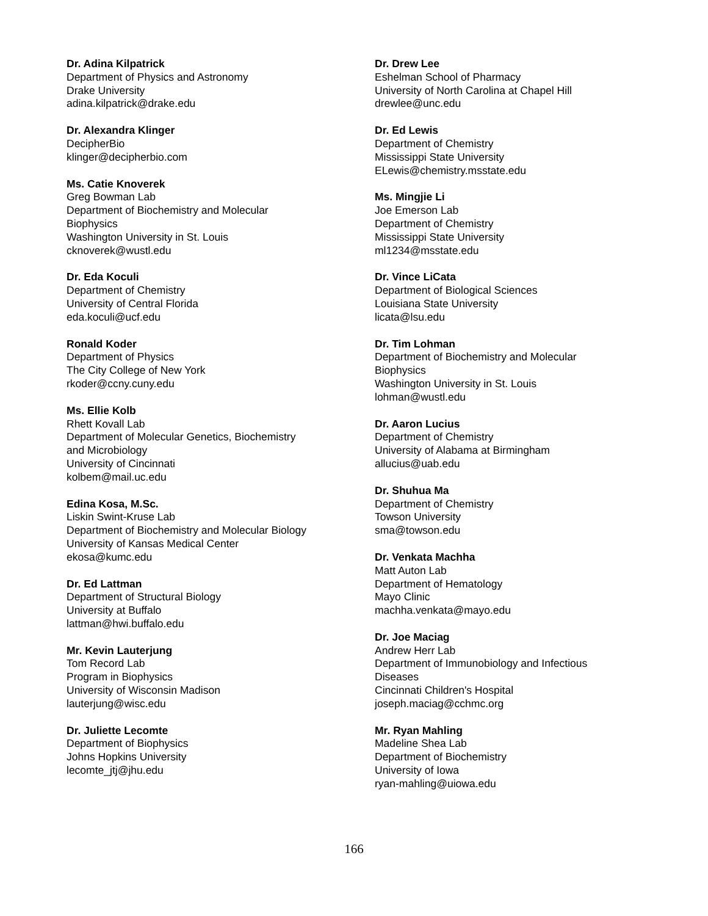Dr. Adina Kilpatrick
Department of Physics and Astronomy
Drake University
adina.kilpatrick@drake.edu
Dr. Alexandra Klinger
DecipherBio
klinger@decipherbio.com
Ms. Catie Knoverek
Greg Bowman Lab
Department of Biochemistry and Molecular
Biophysics
Washington University in St. Louis
cknoverek@wustl.edu
Dr. Eda Koculi
Department of Chemistry
University of Central Florida
eda.koculi@ucf.edu
Ronald Koder
Department of Physics
The City College of New York
rkoder@ccny.cuny.edu
Ms. Ellie Kolb
Rhett Kovall Lab
Department of Molecular Genetics, Biochemistry
and Microbiology
University of Cincinnati
kolbem@mail.uc.edu
Edina Kosa, M.Sc.
Liskin Swint-Kruse Lab
Department of Biochemistry and Molecular Biology
University of Kansas Medical Center
ekosa@kumc.edu
Dr. Ed Lattman
Department of Structural Biology
University at Buffalo
lattman@hwi.buffalo.edu
Mr. Kevin Lauterjung
Tom Record Lab
Program in Biophysics
University of Wisconsin Madison
lauterjung@wisc.edu
Dr. Juliette Lecomte
Department of Biophysics
Johns Hopkins University
lecomte_jtj@jhu.edu
Dr. Drew Lee
Eshelman School of Pharmacy
University of North Carolina at Chapel Hill
drewlee@unc.edu
Dr. Ed Lewis
Department of Chemistry
Mississippi State University
ELewis@chemistry.msstate.edu
Ms. Mingjie Li
Joe Emerson Lab
Department of Chemistry
Mississippi State University
ml1234@msstate.edu
Dr. Vince LiCata
Department of Biological Sciences
Louisiana State University
licata@lsu.edu
Dr. Tim Lohman
Department of Biochemistry and Molecular
Biophysics
Washington University in St. Louis
lohman@wustl.edu
Dr. Aaron Lucius
Department of Chemistry
University of Alabama at Birmingham
allucius@uab.edu
Dr. Shuhua Ma
Department of Chemistry
Towson University
sma@towson.edu
Dr. Venkata Machha
Matt Auton Lab
Department of Hematology
Mayo Clinic
machha.venkata@mayo.edu
Dr. Joe Maciag
Andrew Herr Lab
Department of Immunobiology and Infectious
Diseases
Cincinnati Children's Hospital
joseph.maciag@cchmc.org
Mr. Ryan Mahling
Madeline Shea Lab
Department of Biochemistry
University of Iowa
ryan-mahling@uiowa.edu
166